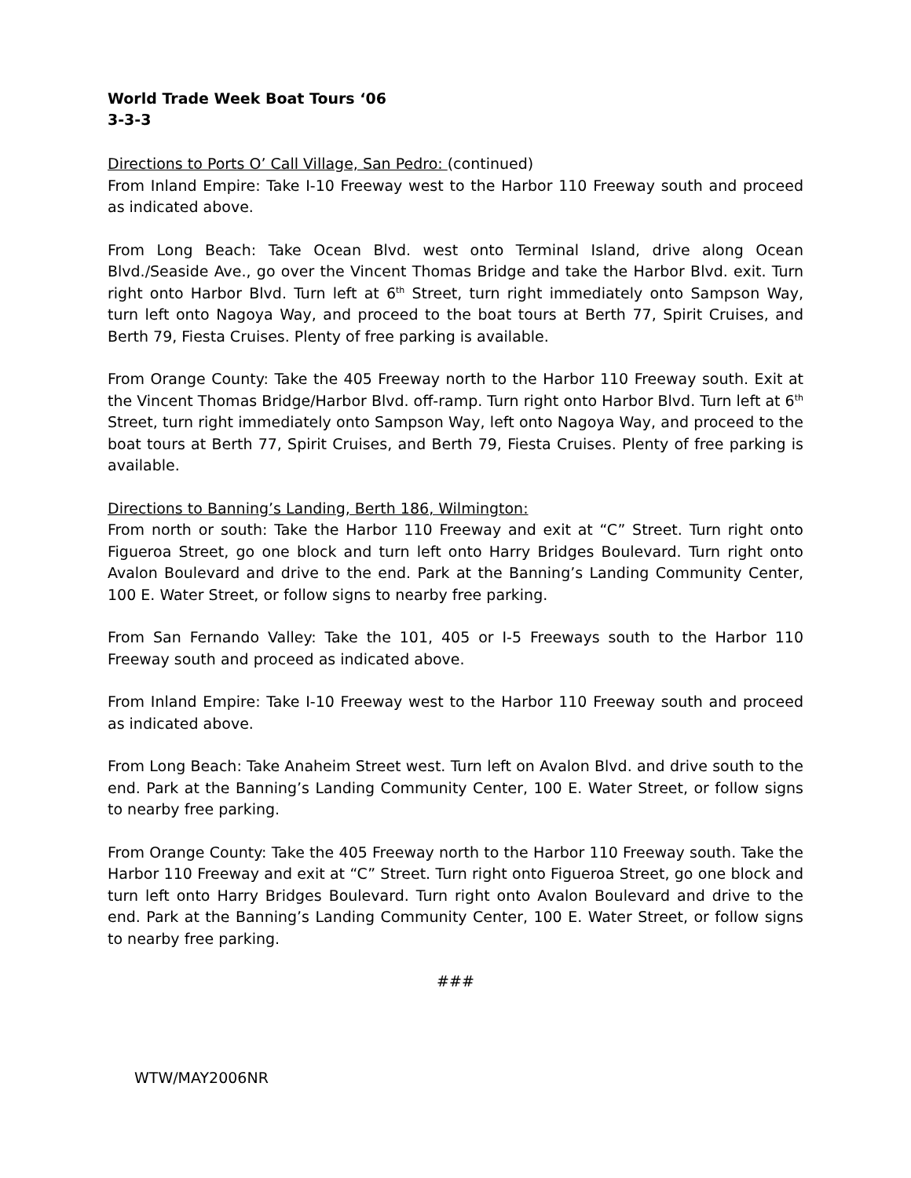World Trade Week Boat Tours ‘06
3-3-3
Directions to Ports O’ Call Village, San Pedro: (continued)
From Inland Empire: Take I-10 Freeway west to the Harbor 110 Freeway south and proceed as indicated above.
From Long Beach: Take Ocean Blvd. west onto Terminal Island, drive along Ocean Blvd./Seaside Ave., go over the Vincent Thomas Bridge and take the Harbor Blvd. exit. Turn right onto Harbor Blvd. Turn left at 6<sup>th</sup> Street, turn right immediately onto Sampson Way, turn left onto Nagoya Way, and proceed to the boat tours at Berth 77, Spirit Cruises, and Berth 79, Fiesta Cruises. Plenty of free parking is available.
From Orange County: Take the 405 Freeway north to the Harbor 110 Freeway south. Exit at the Vincent Thomas Bridge/Harbor Blvd. off-ramp. Turn right onto Harbor Blvd. Turn left at 6<sup>th</sup> Street, turn right immediately onto Sampson Way, left onto Nagoya Way, and proceed to the boat tours at Berth 77, Spirit Cruises, and Berth 79, Fiesta Cruises. Plenty of free parking is available.
Directions to Banning’s Landing, Berth 186, Wilmington:
From north or south: Take the Harbor 110 Freeway and exit at “C” Street. Turn right onto Figueroa Street, go one block and turn left onto Harry Bridges Boulevard. Turn right onto Avalon Boulevard and drive to the end. Park at the Banning’s Landing Community Center, 100 E. Water Street, or follow signs to nearby free parking.
From San Fernando Valley: Take the 101, 405 or I-5 Freeways south to the Harbor 110 Freeway south and proceed as indicated above.
From Inland Empire: Take I-10 Freeway west to the Harbor 110 Freeway south and proceed as indicated above.
From Long Beach: Take Anaheim Street west. Turn left on Avalon Blvd. and drive south to the end. Park at the Banning’s Landing Community Center, 100 E. Water Street, or follow signs to nearby free parking.
From Orange County: Take the 405 Freeway north to the Harbor 110 Freeway south. Take the Harbor 110 Freeway and exit at “C” Street. Turn right onto Figueroa Street, go one block and turn left onto Harry Bridges Boulevard. Turn right onto Avalon Boulevard and drive to the end. Park at the Banning’s Landing Community Center, 100 E. Water Street, or follow signs to nearby free parking.
###
WTW/MAY2006NR